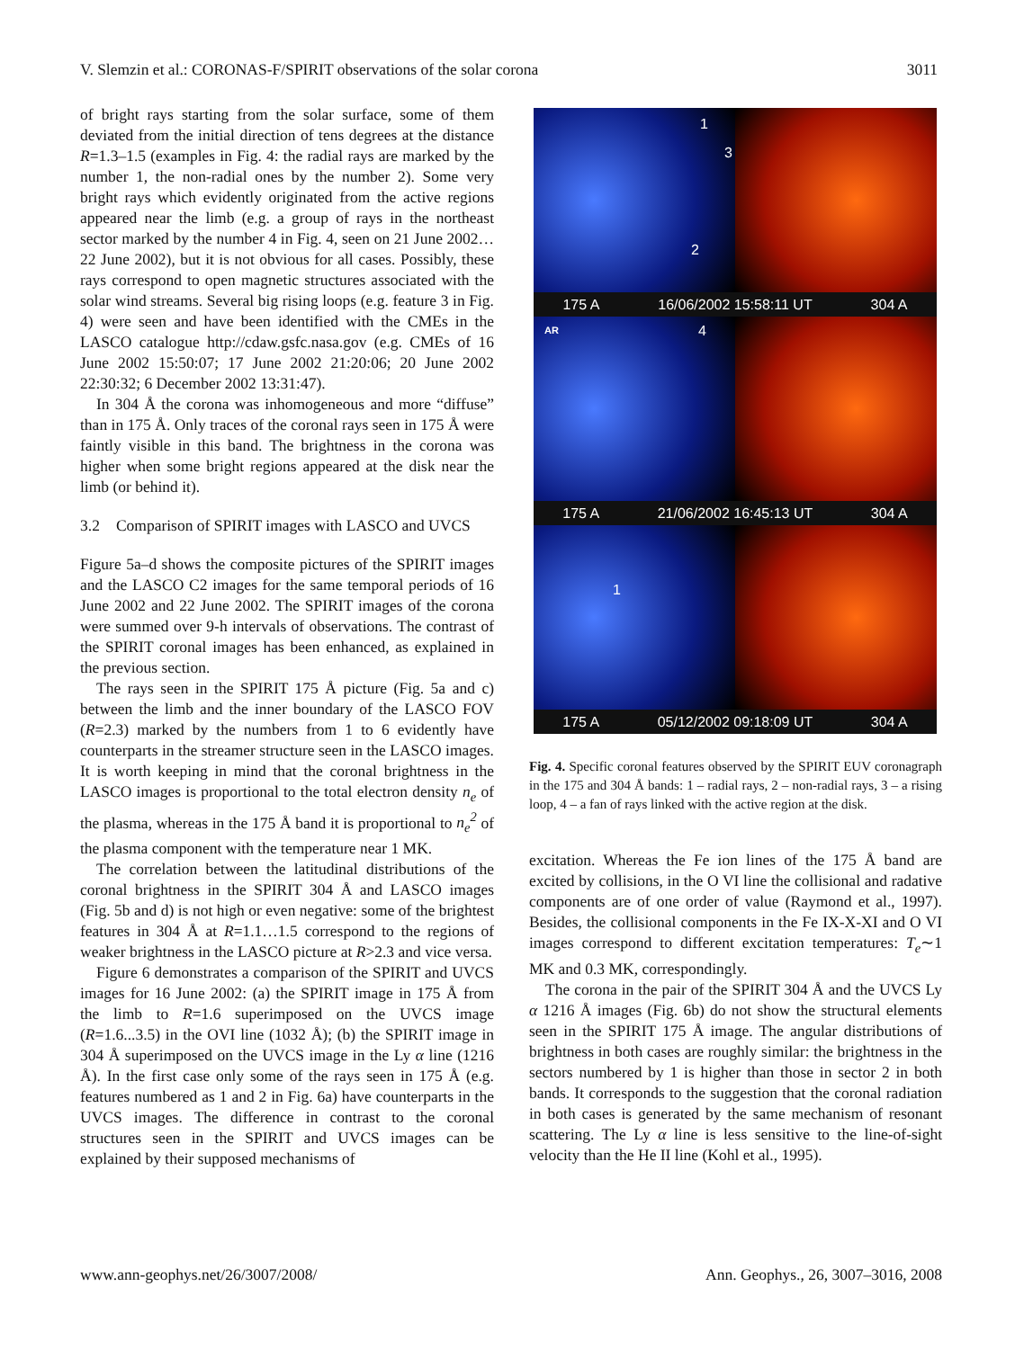V. Slemzin et al.: CORONAS-F/SPIRIT observations of the solar corona 3011
of bright rays starting from the solar surface, some of them deviated from the initial direction of tens degrees at the distance R=1.3–1.5 (examples in Fig. 4: the radial rays are marked by the number 1, the non-radial ones by the number 2). Some very bright rays which evidently originated from the active regions appeared near the limb (e.g. a group of rays in the northeast sector marked by the number 4 in Fig. 4, seen on 21 June 2002…22 June 2002), but it is not obvious for all cases. Possibly, these rays correspond to open magnetic structures associated with the solar wind streams. Several big rising loops (e.g. feature 3 in Fig. 4) were seen and have been identified with the CMEs in the LASCO catalogue http://cdaw.gsfc.nasa.gov (e.g. CMEs of 16 June 2002 15:50:07; 17 June 2002 21:20:06; 20 June 2002 22:30:32; 6 December 2002 13:31:47).
In 304 Å the corona was inhomogeneous and more “diffuse” than in 175 Å. Only traces of the coronal rays seen in 175 Å were faintly visible in this band. The brightness in the corona was higher when some bright regions appeared at the disk near the limb (or behind it).
3.2 Comparison of SPIRIT images with LASCO and UVCS
Figure 5a–d shows the composite pictures of the SPIRIT images and the LASCO C2 images for the same temporal periods of 16 June 2002 and 22 June 2002. The SPIRIT images of the corona were summed over 9-h intervals of observations. The contrast of the SPIRIT coronal images has been enhanced, as explained in the previous section.
The rays seen in the SPIRIT 175 Å picture (Fig. 5a and c) between the limb and the inner boundary of the LASCO FOV (R=2.3) marked by the numbers from 1 to 6 evidently have counterparts in the streamer structure seen in the LASCO images. It is worth keeping in mind that the coronal brightness in the LASCO images is proportional to the total electron density n<sub>e</sub> of the plasma, whereas in the 175 Å band it is proportional to n<sub>e</sub><sup>2</sup> of the plasma component with the temperature near 1 MK.
The correlation between the latitudinal distributions of the coronal brightness in the SPIRIT 304 Å and LASCO images (Fig. 5b and d) is not high or even negative: some of the brightest features in 304 Å at R=1.1…1.5 correspond to the regions of weaker brightness in the LASCO picture at R>2.3 and vice versa.
Figure 6 demonstrates a comparison of the SPIRIT and UVCS images for 16 June 2002: (a) the SPIRIT image in 175 Å from the limb to R=1.6 superimposed on the UVCS image (R=1.6...3.5) in the OVI line (1032 Å); (b) the SPIRIT image in 304 Å superimposed on the UVCS image in the Ly α line (1216 Å). In the first case only some of the rays seen in 175 Å (e.g. features numbered as 1 and 2 in Fig. 6a) have counterparts in the UVCS images. The difference in contrast to the coronal structures seen in the SPIRIT and UVCS images can be explained by their supposed mechanisms of
1
3
2
175 A 16/06/2002 15:58:11 UT 304 A
AR 4
175 A 21/06/2002 16:45:13 UT 304 A
1
175 A 05/12/2002 09:18:09 UT 304 A
Fig. 4. Specific coronal features observed by the SPIRIT EUV coronagraph in the 175 and 304 Å bands: 1 – radial rays, 2 – non-radial rays, 3 – a rising loop, 4 – a fan of rays linked with the active region at the disk.
excitation. Whereas the Fe ion lines of the 175 Å band are excited by collisions, in the O VI line the collisional and radative components are of one order of value (Raymond et al., 1997). Besides, the collisional components in the Fe IX-X-XI and O VI images correspond to different excitation temperatures: T<sub>e</sub>∼1 MK and 0.3 MK, correspondingly.
The corona in the pair of the SPIRIT 304 Å and the UVCS Ly α 1216 Å images (Fig. 6b) do not show the structural elements seen in the SPIRIT 175 Å image. The angular distributions of brightness in both cases are roughly similar: the brightness in the sectors numbered by 1 is higher than those in sector 2 in both bands. It corresponds to the suggestion that the coronal radiation in both cases is generated by the same mechanism of resonant scattering. The Ly α line is less sensitive to the line-of-sight velocity than the He II line (Kohl et al., 1995).
www.ann-geophys.net/26/3007/2008/ Ann. Geophys., 26, 3007–3016, 2008